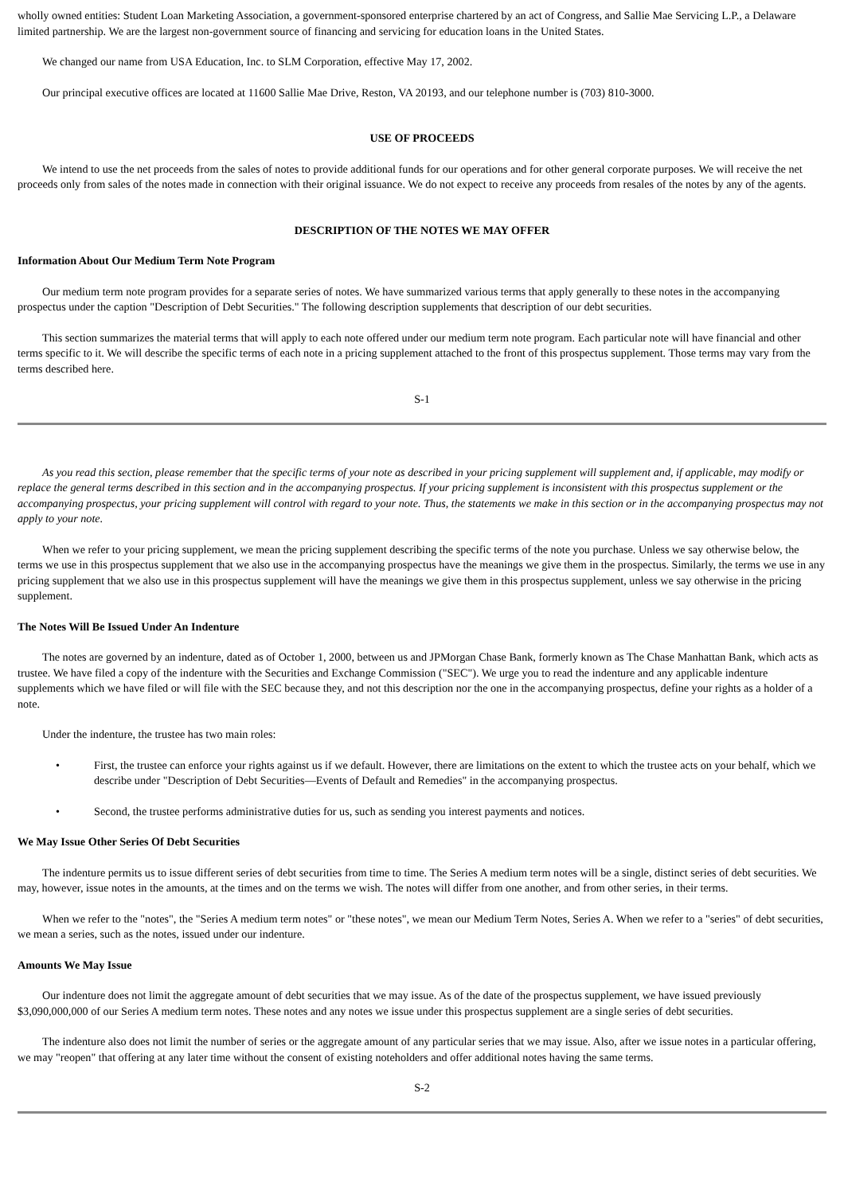wholly owned entities: Student Loan Marketing Association, a government-sponsored enterprise chartered by an act of Congress, and Sallie Mae Servicing L.P., a Delaware limited partnership. We are the largest non-government source of financing and servicing for education loans in the United States.
We changed our name from USA Education, Inc. to SLM Corporation, effective May 17, 2002.
Our principal executive offices are located at 11600 Sallie Mae Drive, Reston, VA 20193, and our telephone number is (703) 810-3000.
USE OF PROCEEDS
We intend to use the net proceeds from the sales of notes to provide additional funds for our operations and for other general corporate purposes. We will receive the net proceeds only from sales of the notes made in connection with their original issuance. We do not expect to receive any proceeds from resales of the notes by any of the agents.
DESCRIPTION OF THE NOTES WE MAY OFFER
Information About Our Medium Term Note Program
Our medium term note program provides for a separate series of notes. We have summarized various terms that apply generally to these notes in the accompanying prospectus under the caption "Description of Debt Securities." The following description supplements that description of our debt securities.
This section summarizes the material terms that will apply to each note offered under our medium term note program. Each particular note will have financial and other terms specific to it. We will describe the specific terms of each note in a pricing supplement attached to the front of this prospectus supplement. Those terms may vary from the terms described here.
S-1
As you read this section, please remember that the specific terms of your note as described in your pricing supplement will supplement and, if applicable, may modify or replace the general terms described in this section and in the accompanying prospectus. If your pricing supplement is inconsistent with this prospectus supplement or the accompanying prospectus, your pricing supplement will control with regard to your note. Thus, the statements we make in this section or in the accompanying prospectus may not apply to your note.
When we refer to your pricing supplement, we mean the pricing supplement describing the specific terms of the note you purchase. Unless we say otherwise below, the terms we use in this prospectus supplement that we also use in the accompanying prospectus have the meanings we give them in the prospectus. Similarly, the terms we use in any pricing supplement that we also use in this prospectus supplement will have the meanings we give them in this prospectus supplement, unless we say otherwise in the pricing supplement.
The Notes Will Be Issued Under An Indenture
The notes are governed by an indenture, dated as of October 1, 2000, between us and JPMorgan Chase Bank, formerly known as The Chase Manhattan Bank, which acts as trustee. We have filed a copy of the indenture with the Securities and Exchange Commission ("SEC"). We urge you to read the indenture and any applicable indenture supplements which we have filed or will file with the SEC because they, and not this description nor the one in the accompanying prospectus, define your rights as a holder of a note.
Under the indenture, the trustee has two main roles:
• First, the trustee can enforce your rights against us if we default. However, there are limitations on the extent to which the trustee acts on your behalf, which we describe under "Description of Debt Securities—Events of Default and Remedies" in the accompanying prospectus.
• Second, the trustee performs administrative duties for us, such as sending you interest payments and notices.
We May Issue Other Series Of Debt Securities
The indenture permits us to issue different series of debt securities from time to time. The Series A medium term notes will be a single, distinct series of debt securities. We may, however, issue notes in the amounts, at the times and on the terms we wish. The notes will differ from one another, and from other series, in their terms.
When we refer to the "notes", the "Series A medium term notes" or "these notes", we mean our Medium Term Notes, Series A. When we refer to a "series" of debt securities, we mean a series, such as the notes, issued under our indenture.
Amounts We May Issue
Our indenture does not limit the aggregate amount of debt securities that we may issue. As of the date of the prospectus supplement, we have issued previously $3,090,000,000 of our Series A medium term notes. These notes and any notes we issue under this prospectus supplement are a single series of debt securities.
The indenture also does not limit the number of series or the aggregate amount of any particular series that we may issue. Also, after we issue notes in a particular offering, we may "reopen" that offering at any later time without the consent of existing noteholders and offer additional notes having the same terms.
S-2